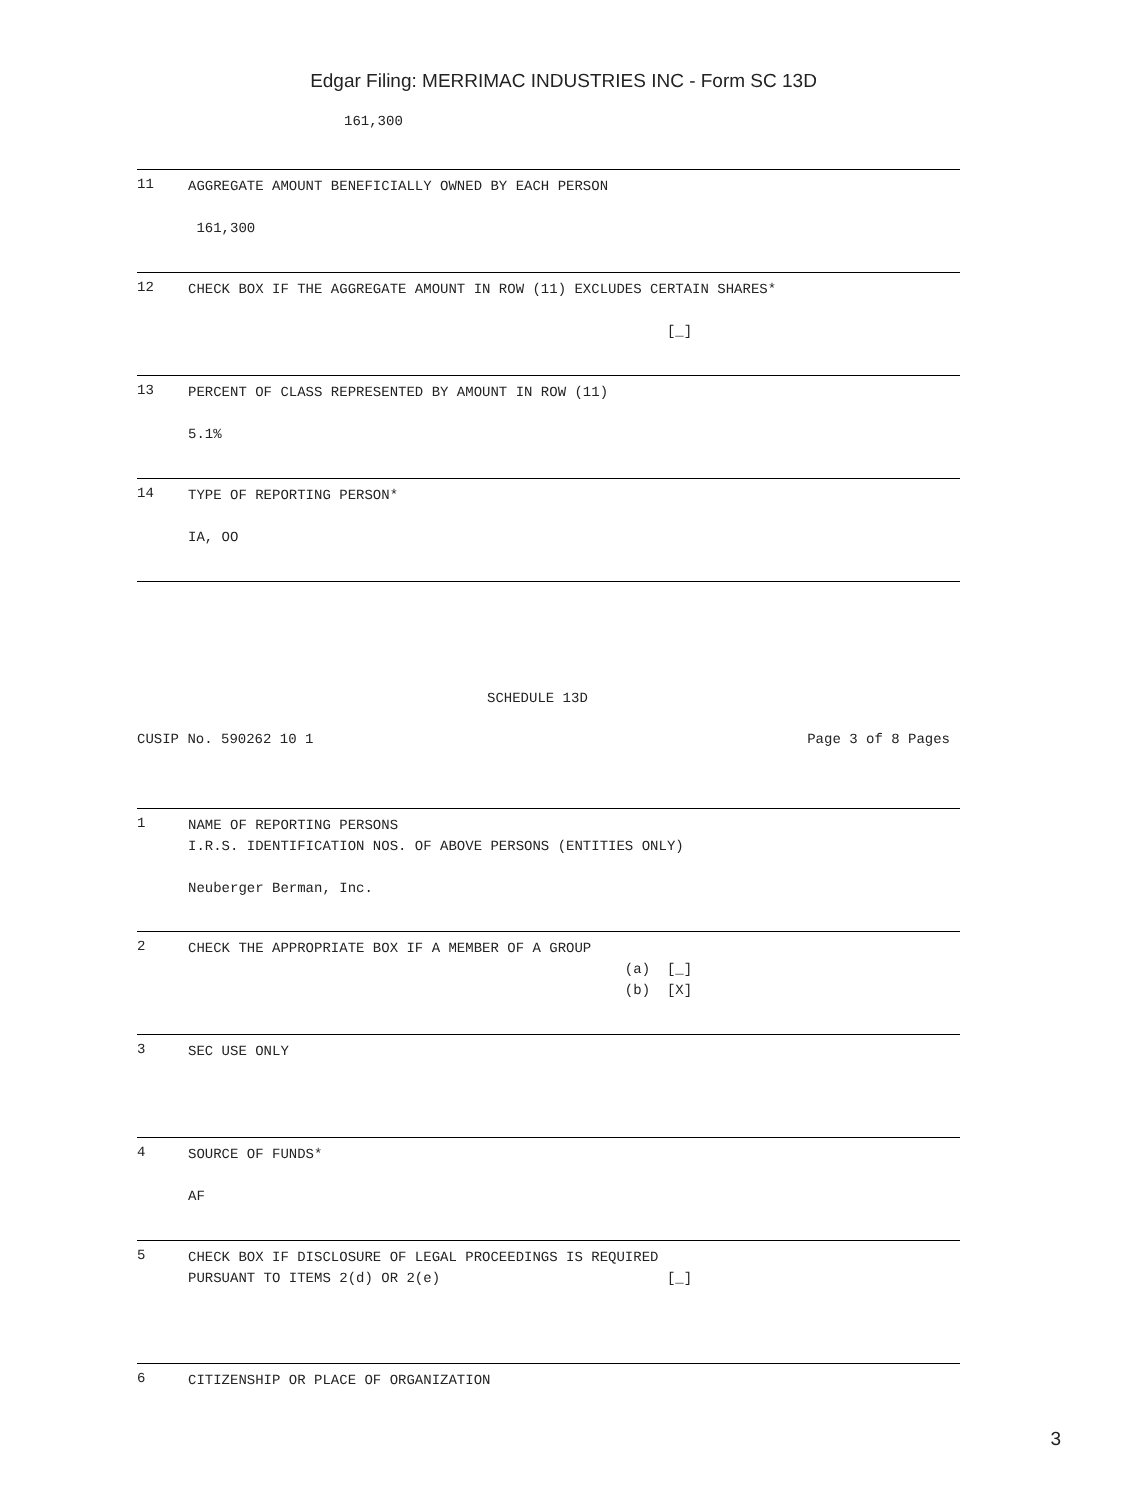Edgar Filing: MERRIMAC INDUSTRIES INC - Form SC 13D
161,300
11
AGGREGATE AMOUNT BENEFICIALLY OWNED BY EACH PERSON 161,300
12
CHECK BOX IF THE AGGREGATE AMOUNT IN ROW (11) EXCLUDES CERTAIN SHARES* [_]
13
PERCENT OF CLASS REPRESENTED BY AMOUNT IN ROW (11) 5.1%
14
TYPE OF REPORTING PERSON* IA, OO
SCHEDULE 13D
CUSIP No. 590262 10 1 Page 3 of 8 Pages
1
NAME OF REPORTING PERSONS I.R.S. IDENTIFICATION NOS. OF ABOVE PERSONS (ENTITIES ONLY) Neuberger Berman, Inc.
2
CHECK THE APPROPRIATE BOX IF A MEMBER OF A GROUP (a) [_] (b) [X]
3
SEC USE ONLY
4
SOURCE OF FUNDS* AF
5
CHECK BOX IF DISCLOSURE OF LEGAL PROCEEDINGS IS REQUIRED PURSUANT TO ITEMS 2(d) OR 2(e) [_]
6
CITIZENSHIP OR PLACE OF ORGANIZATION
3